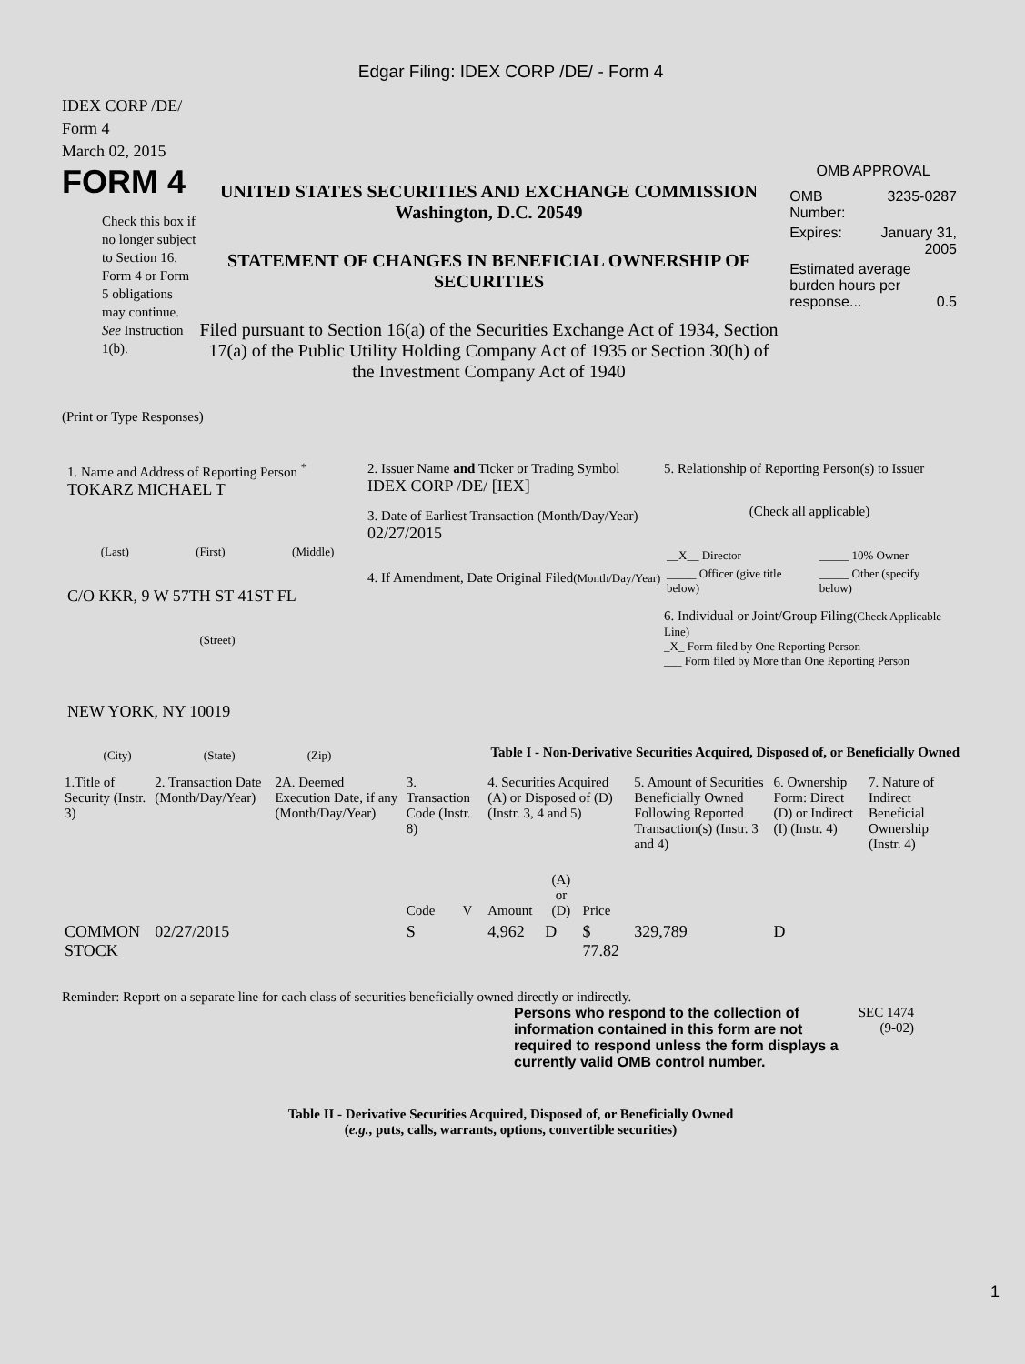Edgar Filing: IDEX CORP /DE/ - Form 4
IDEX CORP /DE/
Form 4
March 02, 2015
FORM 4
Check this box if no longer subject to Section 16. Form 4 or Form 5 obligations may continue. See Instruction 1(b).
UNITED STATES SECURITIES AND EXCHANGE COMMISSION
Washington, D.C. 20549
STATEMENT OF CHANGES IN BENEFICIAL OWNERSHIP OF SECURITIES
Filed pursuant to Section 16(a) of the Securities Exchange Act of 1934, Section 17(a) of the Public Utility Holding Company Act of 1935 or Section 30(h) of the Investment Company Act of 1940
OMB APPROVAL
| OMB Number: | 3235-0287 |
| Expires: | January 31, 2005 |
| Estimated average burden hours per response... 0.5 | |
(Print or Type Responses)
1. Name and Address of Reporting Person <sup>*</sup>
TOKARZ MICHAEL T
(Last) (First) (Middle)
C/O KKR, 9 W 57TH ST 41ST FL
(Street)
NEW YORK, NY 10019
(City) (State) (Zip)
2. Issuer Name and Ticker or Trading Symbol
IDEX CORP /DE/ [IEX]
3. Date of Earliest Transaction (Month/Day/Year)
02/27/2015
4. If Amendment, Date Original Filed(Month/Day/Year)
5. Relationship of Reporting Person(s) to Issuer
(Check all applicable)
| __X__ Director | _____ 10% Owner |
| _____ Officer (give title below) | _____ Other (specify below) |
6. Individual or Joint/Group Filing(Check Applicable Line)
_X_ Form filed by One Reporting Person
___ Form filed by More than One Reporting Person
Table I - Non-Derivative Securities Acquired, Disposed of, or Beneficially Owned
| 1.Title of Security (Instr. 3) | 2. Transaction Date (Month/Day/Year) | 2A. Deemed Execution Date, if any (Month/Day/Year) | 3. Transaction Code (Instr. 8) | | 4. Securities Acquired (A) or Disposed of (D) (Instr. 3, 4 and 5) | | | 5. Amount of Securities Beneficially Owned Following Reported Transaction(s) (Instr. 3 and 4) | 6. Ownership Form: Direct (D) or Indirect (I) (Instr. 4) | 7. Nature of Indirect Beneficial Ownership (Instr. 4) |
| | | | Code | V | Amount | (A) or (D) | Price | | | |
| COMMON STOCK | 02/27/2015 | | S | | 4,962 | D | $ 77.82 | 329,789 | D | |
Reminder: Report on a separate line for each class of securities beneficially owned directly or indirectly.
Persons who respond to the collection of information contained in this form are not required to respond unless the form displays a currently valid OMB control number.
SEC 1474 (9-02)
Table II - Derivative Securities Acquired, Disposed of, or Beneficially Owned
(e.g., puts, calls, warrants, options, convertible securities)
1